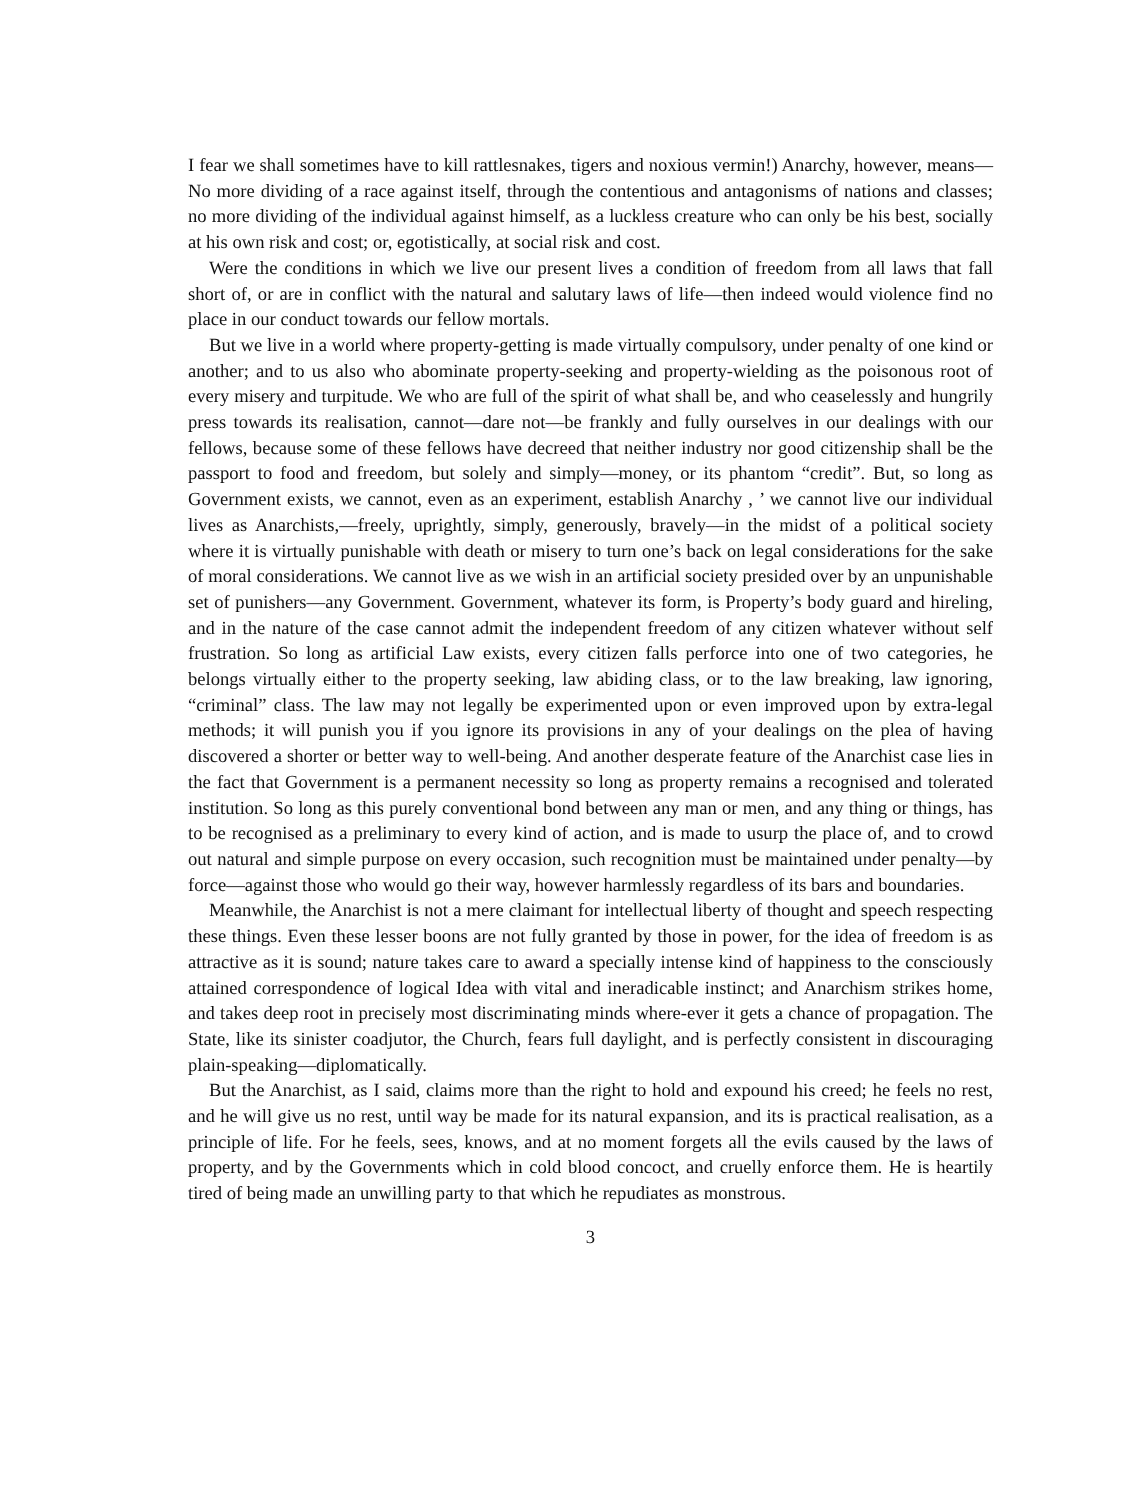I fear we shall sometimes have to kill rattlesnakes, tigers and noxious vermin!) Anarchy, however, means—No more dividing of a race against itself, through the contentious and antagonisms of nations and classes; no more dividing of the individual against himself, as a luckless creature who can only be his best, socially at his own risk and cost; or, egotistically, at social risk and cost.
Were the conditions in which we live our present lives a condition of freedom from all laws that fall short of, or are in conflict with the natural and salutary laws of life—then indeed would violence find no place in our conduct towards our fellow mortals.
But we live in a world where property-getting is made virtually compulsory, under penalty of one kind or another; and to us also who abominate property-seeking and property-wielding as the poisonous root of every misery and turpitude. We who are full of the spirit of what shall be, and who ceaselessly and hungrily press towards its realisation, cannot—dare not—be frankly and fully ourselves in our dealings with our fellows, because some of these fellows have decreed that neither industry nor good citizenship shall be the passport to food and freedom, but solely and simply—money, or its phantom “credit”. But, so long as Government exists, we cannot, even as an experiment, establish Anarchy , ’ we cannot live our individual lives as Anarchists,—freely, uprightly, simply, generously, bravely—in the midst of a political society where it is virtually punishable with death or misery to turn one’s back on legal considerations for the sake of moral considerations. We cannot live as we wish in an artificial society presided over by an unpunishable set of punishers—any Government. Government, whatever its form, is Property’s body guard and hireling, and in the nature of the case cannot admit the independent freedom of any citizen whatever without self frustration. So long as artificial Law exists, every citizen falls perforce into one of two categories, he belongs virtually either to the property seeking, law abiding class, or to the law breaking, law ignoring, “criminal” class. The law may not legally be experimented upon or even improved upon by extra-legal methods; it will punish you if you ignore its provisions in any of your dealings on the plea of having discovered a shorter or better way to well-being. And another desperate feature of the Anarchist case lies in the fact that Government is a permanent necessity so long as property remains a recognised and tolerated institution. So long as this purely conventional bond between any man or men, and any thing or things, has to be recognised as a preliminary to every kind of action, and is made to usurp the place of, and to crowd out natural and simple purpose on every occasion, such recognition must be maintained under penalty—by force—against those who would go their way, however harmlessly regardless of its bars and boundaries.
Meanwhile, the Anarchist is not a mere claimant for intellectual liberty of thought and speech respecting these things. Even these lesser boons are not fully granted by those in power, for the idea of freedom is as attractive as it is sound; nature takes care to award a specially intense kind of happiness to the consciously attained correspondence of logical Idea with vital and ineradicable instinct; and Anarchism strikes home, and takes deep root in precisely most discriminating minds where-ever it gets a chance of propagation. The State, like its sinister coadjutor, the Church, fears full daylight, and is perfectly consistent in discouraging plain-speaking—diplomatically.
But the Anarchist, as I said, claims more than the right to hold and expound his creed; he feels no rest, and he will give us no rest, until way be made for its natural expansion, and its is practical realisation, as a principle of life. For he feels, sees, knows, and at no moment forgets all the evils caused by the laws of property, and by the Governments which in cold blood concoct, and cruelly enforce them. He is heartily tired of being made an unwilling party to that which he repudiates as monstrous.
3